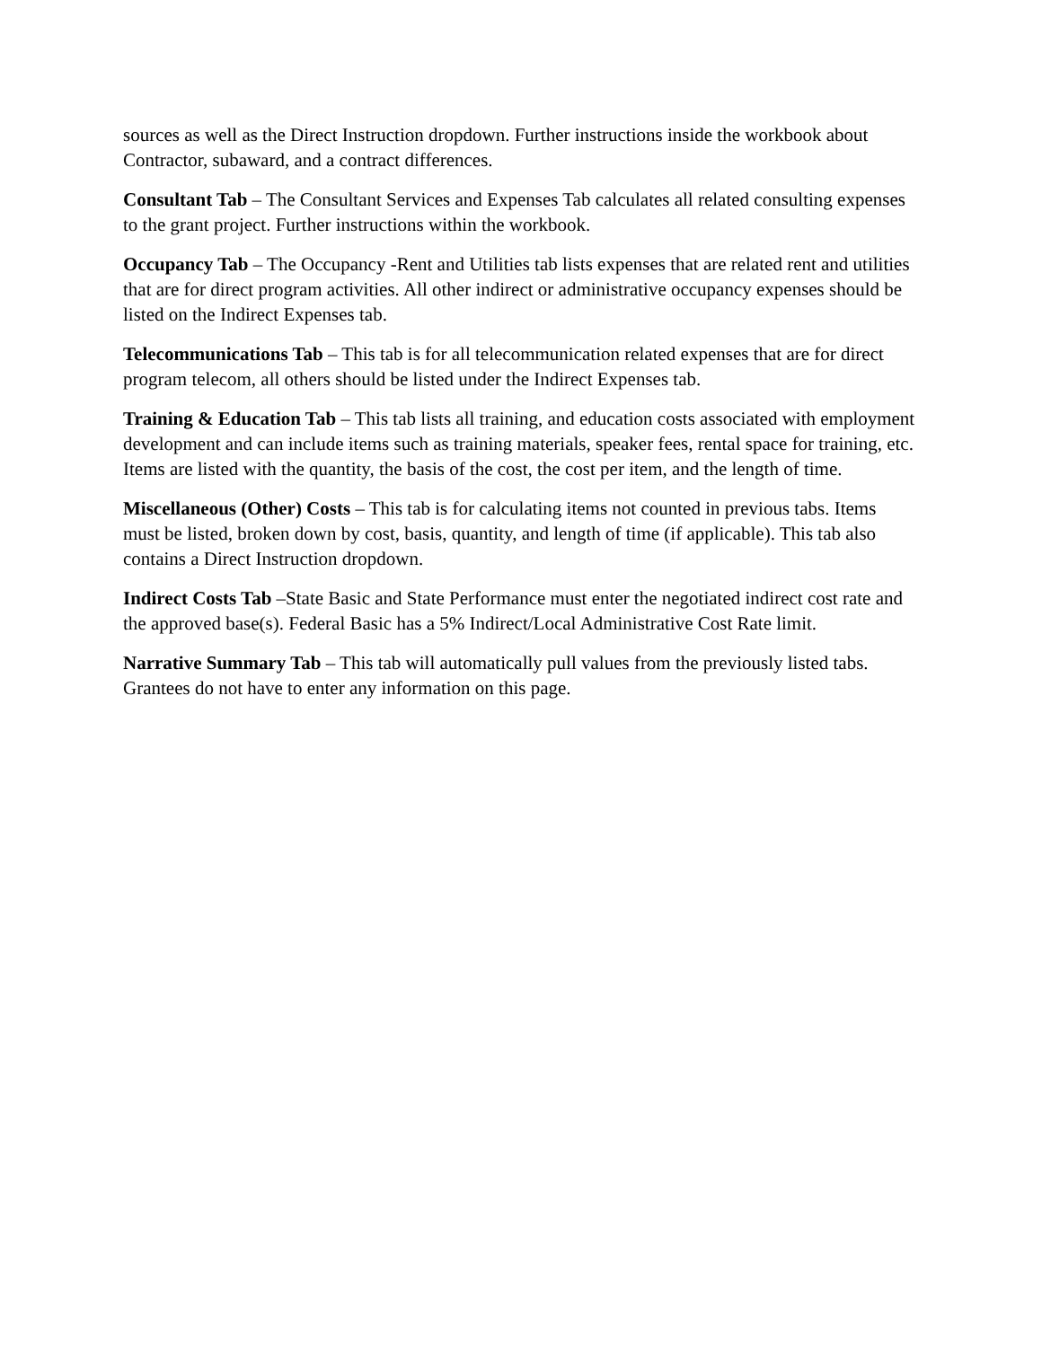sources as well as the Direct Instruction dropdown. Further instructions inside the workbook about Contractor, subaward, and a contract differences.
Consultant Tab – The Consultant Services and Expenses Tab calculates all related consulting expenses to the grant project. Further instructions within the workbook.
Occupancy Tab – The Occupancy -Rent and Utilities tab lists expenses that are related rent and utilities that are for direct program activities. All other indirect or administrative occupancy expenses should be listed on the Indirect Expenses tab.
Telecommunications Tab – This tab is for all telecommunication related expenses that are for direct program telecom, all others should be listed under the Indirect Expenses tab.
Training & Education Tab – This tab lists all training, and education costs associated with employment development and can include items such as training materials, speaker fees, rental space for training, etc. Items are listed with the quantity, the basis of the cost, the cost per item, and the length of time.
Miscellaneous (Other) Costs – This tab is for calculating items not counted in previous tabs. Items must be listed, broken down by cost, basis, quantity, and length of time (if applicable). This tab also contains a Direct Instruction dropdown.
Indirect Costs Tab –State Basic and State Performance must enter the negotiated indirect cost rate and the approved base(s). Federal Basic has a 5% Indirect/Local Administrative Cost Rate limit.
Narrative Summary Tab – This tab will automatically pull values from the previously listed tabs. Grantees do not have to enter any information on this page.